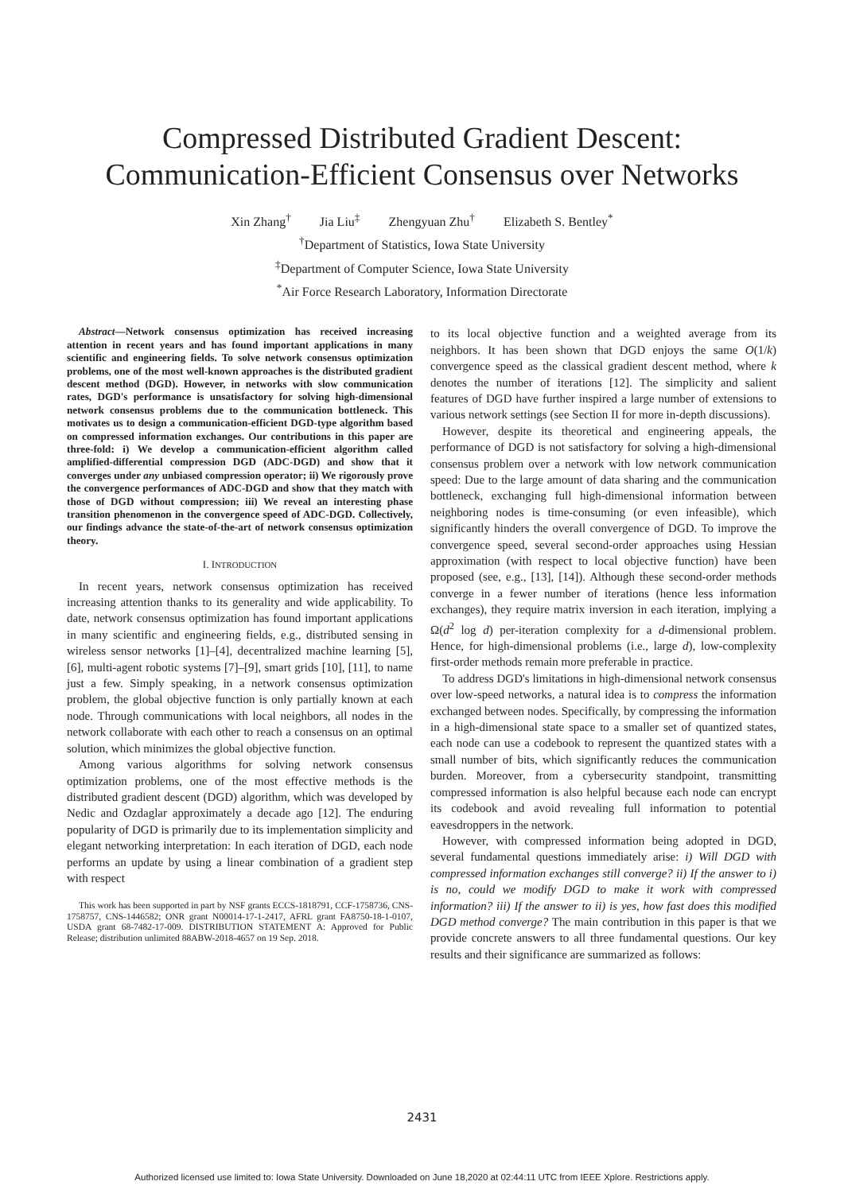Compressed Distributed Gradient Descent:
Communication-Efficient Consensus over Networks
Xin Zhang<sup>†</sup> Jia Liu<sup>‡</sup> Zhengyuan Zhu<sup>†</sup> Elizabeth S. Bentley<sup>*</sup>
<sup>†</sup> Department of Statistics, Iowa State University
<sup>‡</sup> Department of Computer Science, Iowa State University
<sup>*</sup> Air Force Research Laboratory, Information Directorate
Abstract—Network consensus optimization has received increasing attention in recent years and has found important applications in many scientific and engineering fields. To solve network consensus optimization problems, one of the most well-known approaches is the distributed gradient descent method (DGD). However, in networks with slow communication rates, DGD's performance is unsatisfactory for solving high-dimensional network consensus problems due to the communication bottleneck. This motivates us to design a communication-efficient DGD-type algorithm based on compressed information exchanges. Our contributions in this paper are three-fold: i) We develop a communication-efficient algorithm called amplified-differential compression DGD (ADC-DGD) and show that it converges under any unbiased compression operator; ii) We rigorously prove the convergence performances of ADC-DGD and show that they match with those of DGD without compression; iii) We reveal an interesting phase transition phenomenon in the convergence speed of ADC-DGD. Collectively, our findings advance the state-of-the-art of network consensus optimization theory.
I. INTRODUCTION
In recent years, network consensus optimization has received increasing attention thanks to its generality and wide applicability. To date, network consensus optimization has found important applications in many scientific and engineering fields, e.g., distributed sensing in wireless sensor networks [1]–[4], decentralized machine learning [5], [6], multi-agent robotic systems [7]–[9], smart grids [10], [11], to name just a few. Simply speaking, in a network consensus optimization problem, the global objective function is only partially known at each node. Through communications with local neighbors, all nodes in the network collaborate with each other to reach a consensus on an optimal solution, which minimizes the global objective function.
Among various algorithms for solving network consensus optimization problems, one of the most effective methods is the distributed gradient descent (DGD) algorithm, which was developed by Nedic and Ozdaglar approximately a decade ago [12]. The enduring popularity of DGD is primarily due to its implementation simplicity and elegant networking interpretation: In each iteration of DGD, each node performs an update by using a linear combination of a gradient step with respect
This work has been supported in part by NSF grants ECCS-1818791, CCF-1758736, CNS-1758757, CNS-1446582; ONR grant N00014-17-1-2417, AFRL grant FA8750-18-1-0107, USDA grant 68-7482-17-009. DISTRIBUTION STATEMENT A: Approved for Public Release; distribution unlimited 88ABW-2018-4657 on 19 Sep. 2018.
to its local objective function and a weighted average from its neighbors. It has been shown that DGD enjoys the same O(1/k) convergence speed as the classical gradient descent method, where k denotes the number of iterations [12]. The simplicity and salient features of DGD have further inspired a large number of extensions to various network settings (see Section II for more in-depth discussions).
However, despite its theoretical and engineering appeals, the performance of DGD is not satisfactory for solving a high-dimensional consensus problem over a network with low network communication speed: Due to the large amount of data sharing and the communication bottleneck, exchanging full high-dimensional information between neighboring nodes is time-consuming (or even infeasible), which significantly hinders the overall convergence of DGD. To improve the convergence speed, several second-order approaches using Hessian approximation (with respect to local objective function) have been proposed (see, e.g., [13], [14]). Although these second-order methods converge in a fewer number of iterations (hence less information exchanges), they require matrix inversion in each iteration, implying a Ω(d<sup>2</sup> log d) per-iteration complexity for a d-dimensional problem. Hence, for high-dimensional problems (i.e., large d), low-complexity first-order methods remain more preferable in practice.
To address DGD's limitations in high-dimensional network consensus over low-speed networks, a natural idea is to compress the information exchanged between nodes. Specifically, by compressing the information in a high-dimensional state space to a smaller set of quantized states, each node can use a codebook to represent the quantized states with a small number of bits, which significantly reduces the communication burden. Moreover, from a cybersecurity standpoint, transmitting compressed information is also helpful because each node can encrypt its codebook and avoid revealing full information to potential eavesdroppers in the network.
However, with compressed information being adopted in DGD, several fundamental questions immediately arise: i) Will DGD with compressed information exchanges still converge? ii) If the answer to i) is no, could we modify DGD to make it work with compressed information? iii) If the answer to ii) is yes, how fast does this modified DGD method converge? The main contribution in this paper is that we provide concrete answers to all three fundamental questions. Our key results and their significance are summarized as follows:
2431
Authorized licensed use limited to: Iowa State University. Downloaded on June 18,2020 at 02:44:11 UTC from IEEE Xplore. Restrictions apply.